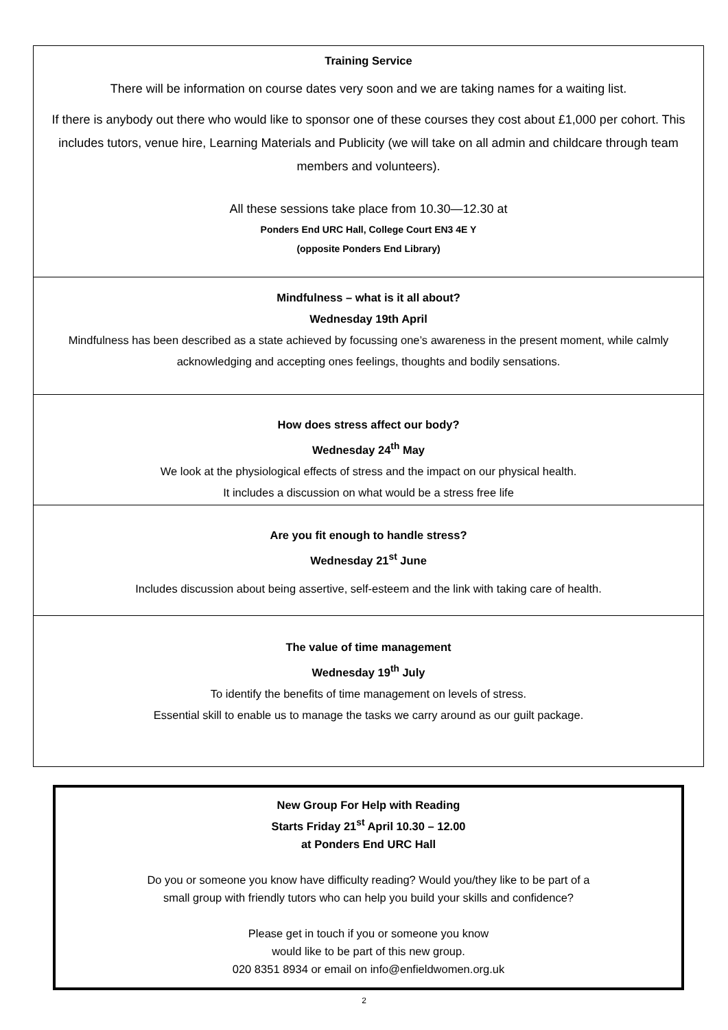Training Service
There will be information on course dates very soon and we are taking names for a waiting list.
If there is anybody out there who would like to sponsor one of these courses they cost about £1,000 per cohort. This includes tutors, venue hire, Learning Materials and Publicity (we will take on all admin and childcare through team members and volunteers).
All these sessions take place from 10.30—12.30 at
Ponders End URC Hall, College Court EN3 4E Y
(opposite Ponders End Library)
Mindfulness – what is it all about?
Wednesday 19th April
Mindfulness has been described as a state achieved by focussing one’s awareness in the present moment, while calmly acknowledging and accepting ones feelings, thoughts and bodily sensations.
How does stress affect our body?
Wednesday 24<sup>th</sup> May
We look at the physiological effects of stress and the impact on our physical health.
It includes a discussion on what would be a stress free life
Are you fit enough to handle stress?
Wednesday 21<sup>st</sup> June
Includes discussion about being assertive, self-esteem and the link with taking care of health.
The value of time management
Wednesday 19<sup>th</sup> July
To identify the benefits of time management on levels of stress.
Essential skill to enable us to manage the tasks we carry around as our guilt package.
New Group For Help with Reading
Starts Friday 21<sup>st</sup> April 10.30 – 12.00
at Ponders End URC Hall
Do you or someone you know have difficulty reading? Would you/they like to be part of a
small group with friendly tutors who can help you build your skills and confidence?
Please get in touch if you or someone you know
would like to be part of this new group.
020 8351 8934 or email on info@enfieldwomen.org.uk
2